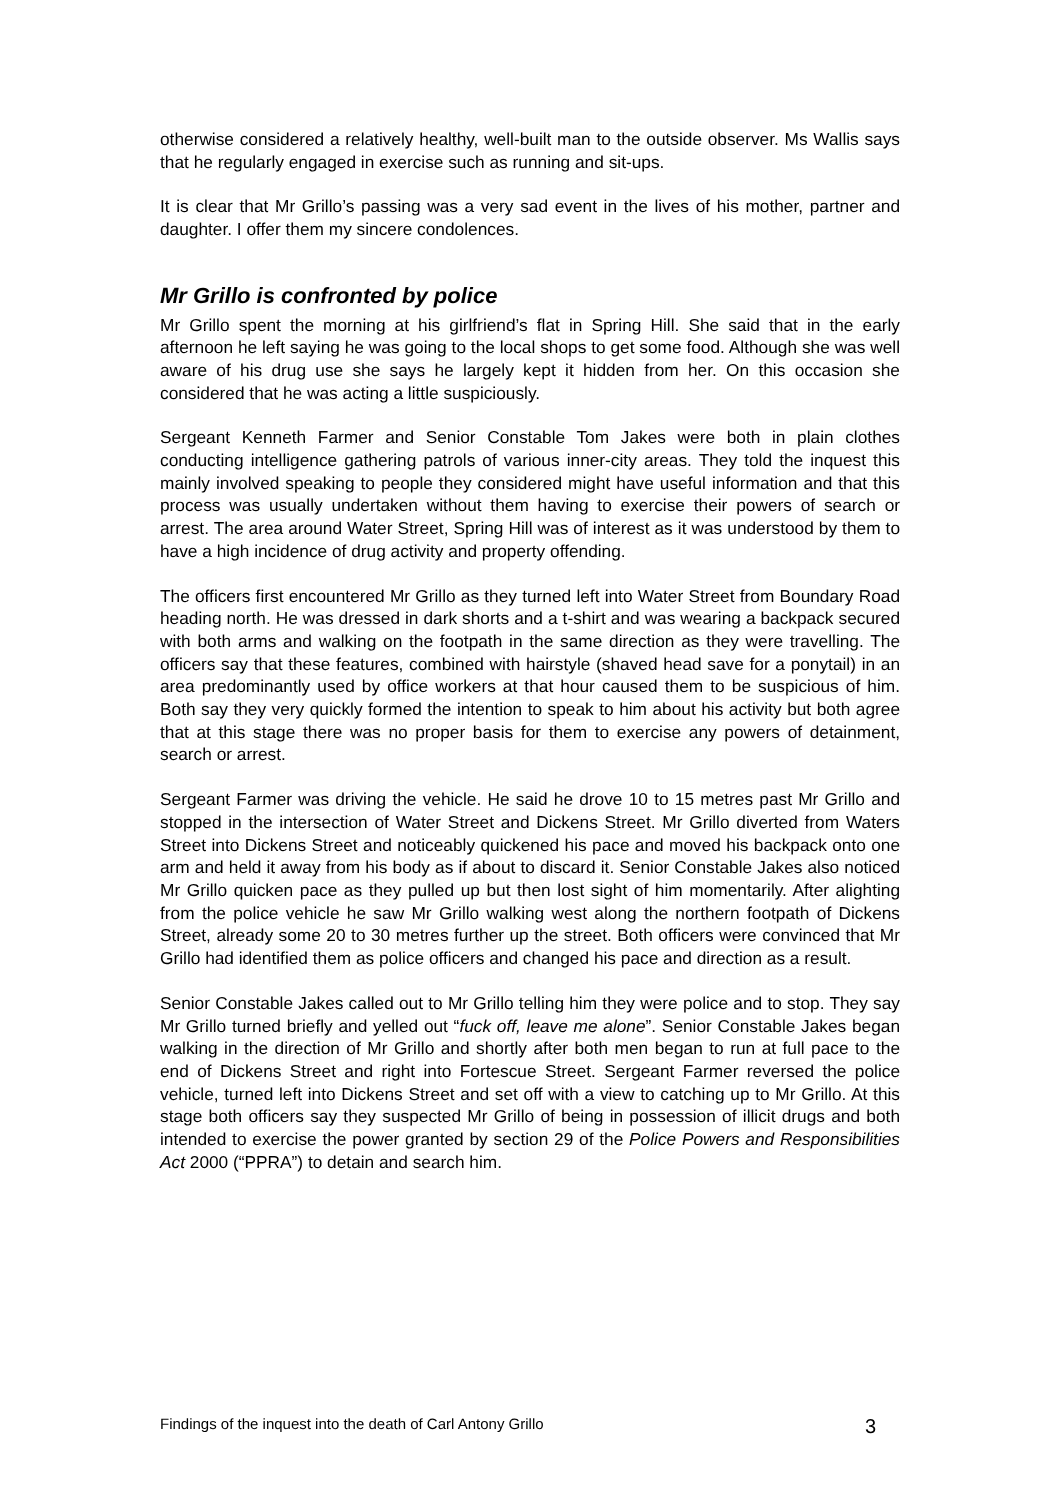otherwise considered a relatively healthy, well-built man to the outside observer. Ms Wallis says that he regularly engaged in exercise such as running and sit-ups.
It is clear that Mr Grillo’s passing was a very sad event in the lives of his mother, partner and daughter. I offer them my sincere condolences.
Mr Grillo is confronted by police
Mr Grillo spent the morning at his girlfriend’s flat in Spring Hill. She said that in the early afternoon he left saying he was going to the local shops to get some food. Although she was well aware of his drug use she says he largely kept it hidden from her. On this occasion she considered that he was acting a little suspiciously.
Sergeant Kenneth Farmer and Senior Constable Tom Jakes were both in plain clothes conducting intelligence gathering patrols of various inner-city areas. They told the inquest this mainly involved speaking to people they considered might have useful information and that this process was usually undertaken without them having to exercise their powers of search or arrest. The area around Water Street, Spring Hill was of interest as it was understood by them to have a high incidence of drug activity and property offending.
The officers first encountered Mr Grillo as they turned left into Water Street from Boundary Road heading north. He was dressed in dark shorts and a t-shirt and was wearing a backpack secured with both arms and walking on the footpath in the same direction as they were travelling. The officers say that these features, combined with hairstyle (shaved head save for a ponytail) in an area predominantly used by office workers at that hour caused them to be suspicious of him. Both say they very quickly formed the intention to speak to him about his activity but both agree that at this stage there was no proper basis for them to exercise any powers of detainment, search or arrest.
Sergeant Farmer was driving the vehicle. He said he drove 10 to 15 metres past Mr Grillo and stopped in the intersection of Water Street and Dickens Street. Mr Grillo diverted from Waters Street into Dickens Street and noticeably quickened his pace and moved his backpack onto one arm and held it away from his body as if about to discard it. Senior Constable Jakes also noticed Mr Grillo quicken pace as they pulled up but then lost sight of him momentarily. After alighting from the police vehicle he saw Mr Grillo walking west along the northern footpath of Dickens Street, already some 20 to 30 metres further up the street. Both officers were convinced that Mr Grillo had identified them as police officers and changed his pace and direction as a result.
Senior Constable Jakes called out to Mr Grillo telling him they were police and to stop. They say Mr Grillo turned briefly and yelled out “fuck off, leave me alone”. Senior Constable Jakes began walking in the direction of Mr Grillo and shortly after both men began to run at full pace to the end of Dickens Street and right into Fortescue Street. Sergeant Farmer reversed the police vehicle, turned left into Dickens Street and set off with a view to catching up to Mr Grillo. At this stage both officers say they suspected Mr Grillo of being in possession of illicit drugs and both intended to exercise the power granted by section 29 of the Police Powers and Responsibilities Act 2000 (“PPRA”) to detain and search him.
Findings of the inquest into the death of Carl Antony Grillo 3